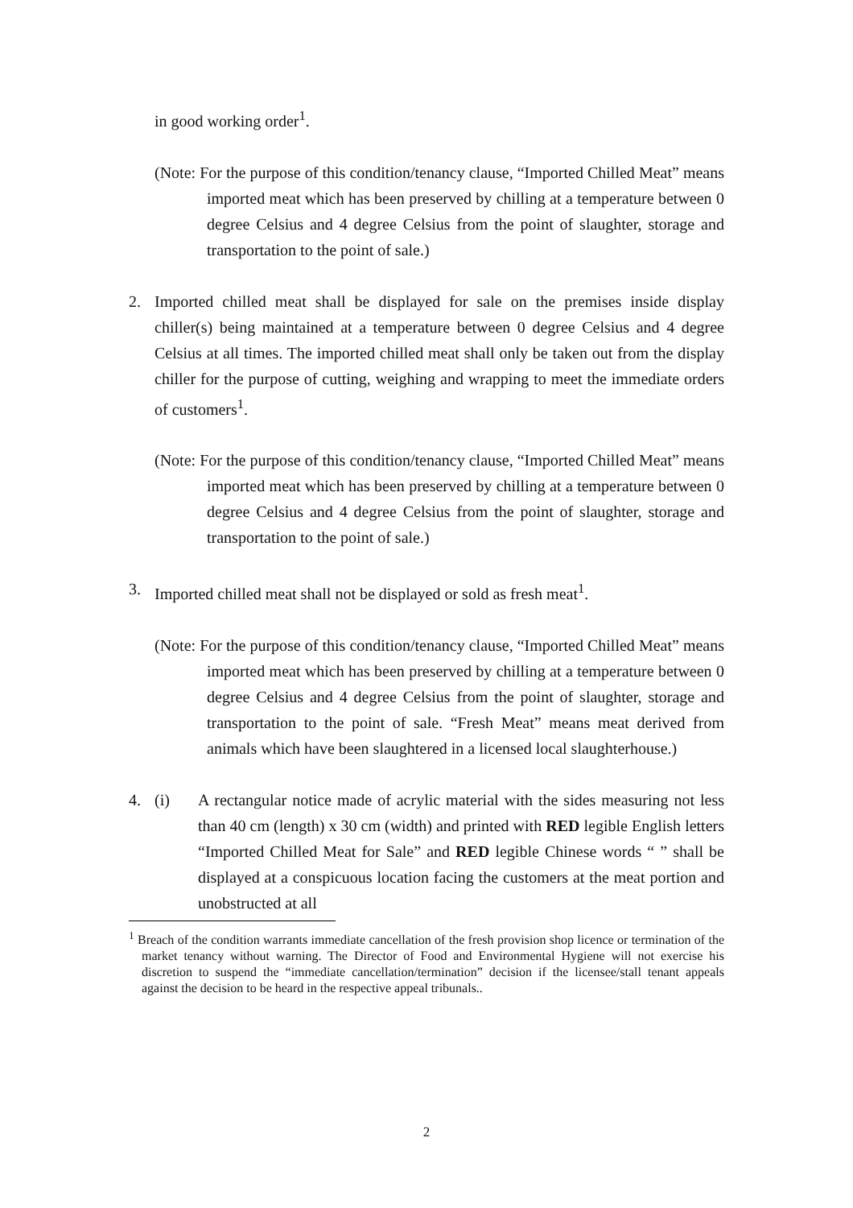in good working order<sup>1</sup>.
(Note: For the purpose of this condition/tenancy clause, “Imported Chilled Meat” means imported meat which has been preserved by chilling at a temperature between 0 degree Celsius and 4 degree Celsius from the point of slaughter, storage and transportation to the point of sale.)
2. Imported chilled meat shall be displayed for sale on the premises inside display chiller(s) being maintained at a temperature between 0 degree Celsius and 4 degree Celsius at all times. The imported chilled meat shall only be taken out from the display chiller for the purpose of cutting, weighing and wrapping to meet the immediate orders of customers<sup>1</sup>.
(Note: For the purpose of this condition/tenancy clause, “Imported Chilled Meat” means imported meat which has been preserved by chilling at a temperature between 0 degree Celsius and 4 degree Celsius from the point of slaughter, storage and transportation to the point of sale.)
3. Imported chilled meat shall not be displayed or sold as fresh meat<sup>1</sup>.
(Note: For the purpose of this condition/tenancy clause, “Imported Chilled Meat” means imported meat which has been preserved by chilling at a temperature between 0 degree Celsius and 4 degree Celsius from the point of slaughter, storage and transportation to the point of sale. “Fresh Meat” means meat derived from animals which have been slaughtered in a licensed local slaughterhouse.)
4. (i) A rectangular notice made of acrylic material with the sides measuring not less than 40 cm (length) x 30 cm (width) and printed with RED legible English letters “Imported Chilled Meat for Sale” and RED legible Chinese words “ ” shall be displayed at a conspicuous location facing the customers at the meat portion and unobstructed at all
<sup>1</sup> Breach of the condition warrants immediate cancellation of the fresh provision shop licence or termination of the market tenancy without warning. The Director of Food and Environmental Hygiene will not exercise his discretion to suspend the “immediate cancellation/termination” decision if the licensee/stall tenant appeals against the decision to be heard in the respective appeal tribunals..
2